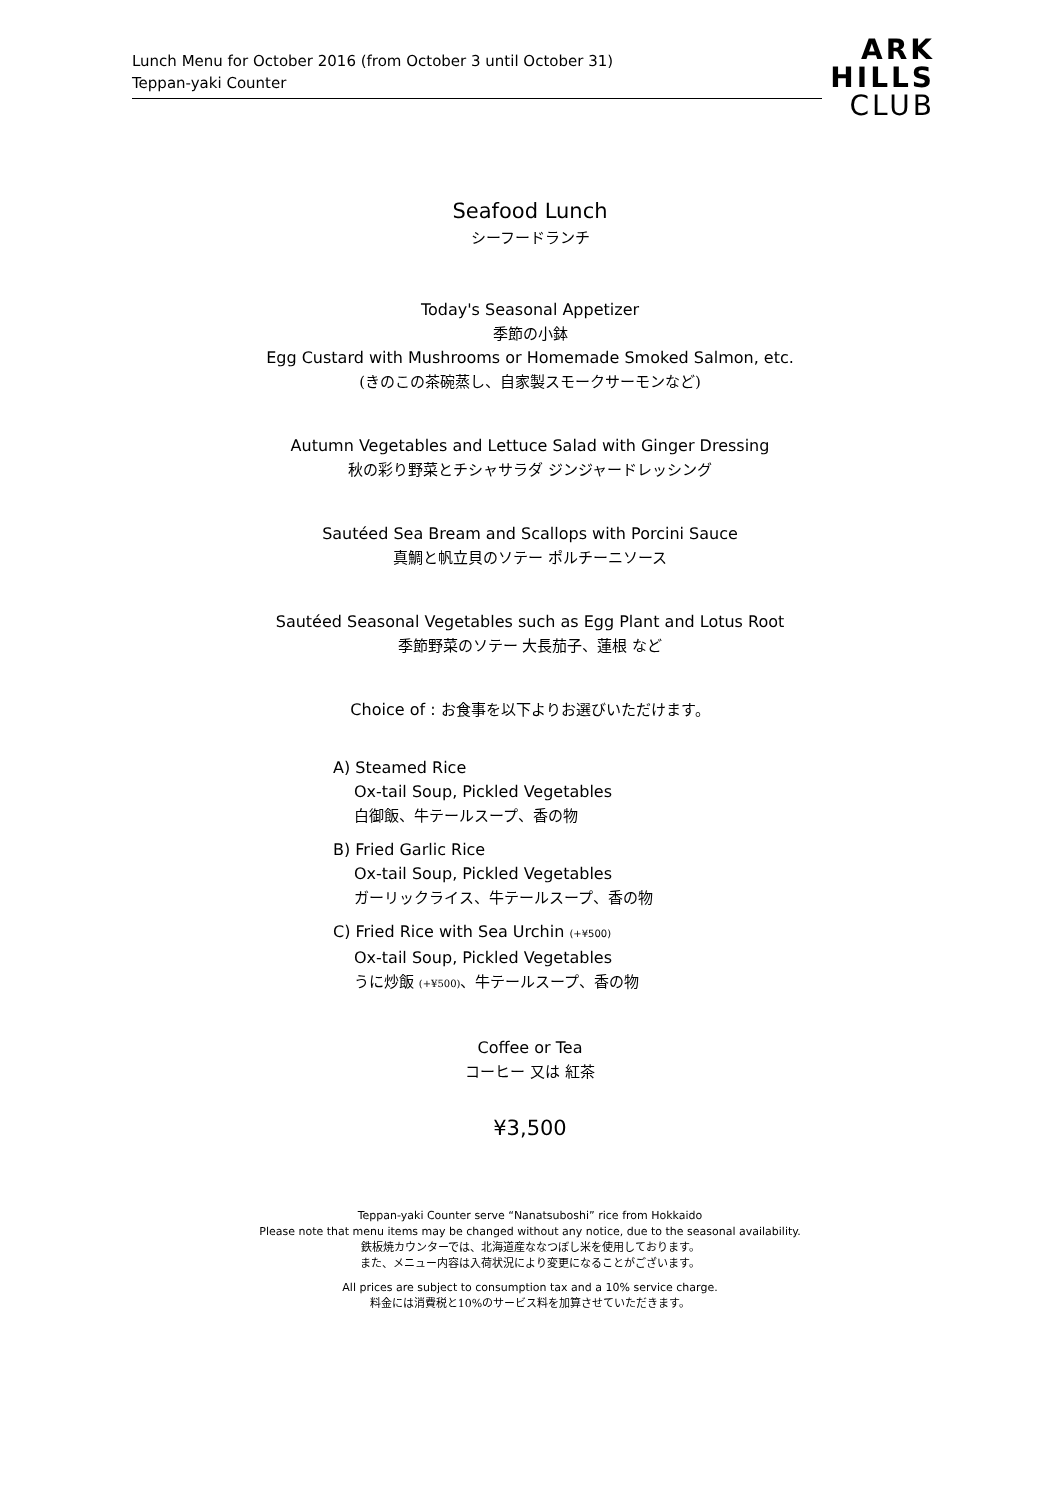Lunch Menu for October 2016 (from October 3 until October 31)
Teppan-yaki Counter
ARK
HILLS
CLUB
Seafood Lunch
シーフードランチ
Today's Seasonal Appetizer
季節の小鉢
Egg Custard with Mushrooms or Homemade Smoked Salmon, etc.
(きのこの茶碗蒸し、自家製スモークサーモンなど)
Autumn Vegetables and Lettuce Salad with Ginger Dressing
秋の彩り野菜とチシャサラダ ジンジャードレッシング
Sautéed Sea Bream and Scallops with Porcini Sauce
真鯛と帆立貝のソテー ポルチーニソース
Sautéed Seasonal Vegetables such as Egg Plant and Lotus Root
季節野菜のソテー 大長茄子、蓮根 など
Choice of : お食事を以下よりお選びいただけます。
A) Steamed Rice
Ox-tail Soup, Pickled Vegetables
白御飯、牛テールスープ、香の物
B) Fried Garlic Rice
Ox-tail Soup, Pickled Vegetables
ガーリックライス、牛テールスープ、香の物
C) Fried Rice with Sea Urchin (+¥500)
Ox-tail Soup, Pickled Vegetables
うに炒飯 (+¥500)、牛テールスープ、香の物
Coffee or Tea
コーヒー 又は 紅茶
¥3,500
Teppan-yaki Counter serve “Nanatsuboshi” rice from Hokkaido
Please note that menu items may be changed without any notice, due to the seasonal availability.
鉄板焼カウンターでは、北海道産ななつぼし米を使用しております。
また、メニュー内容は入荷状況により変更になることがございます。
All prices are subject to consumption tax and a 10% service charge.
料金には消費税と10%のサービス料を加算させていただきます。